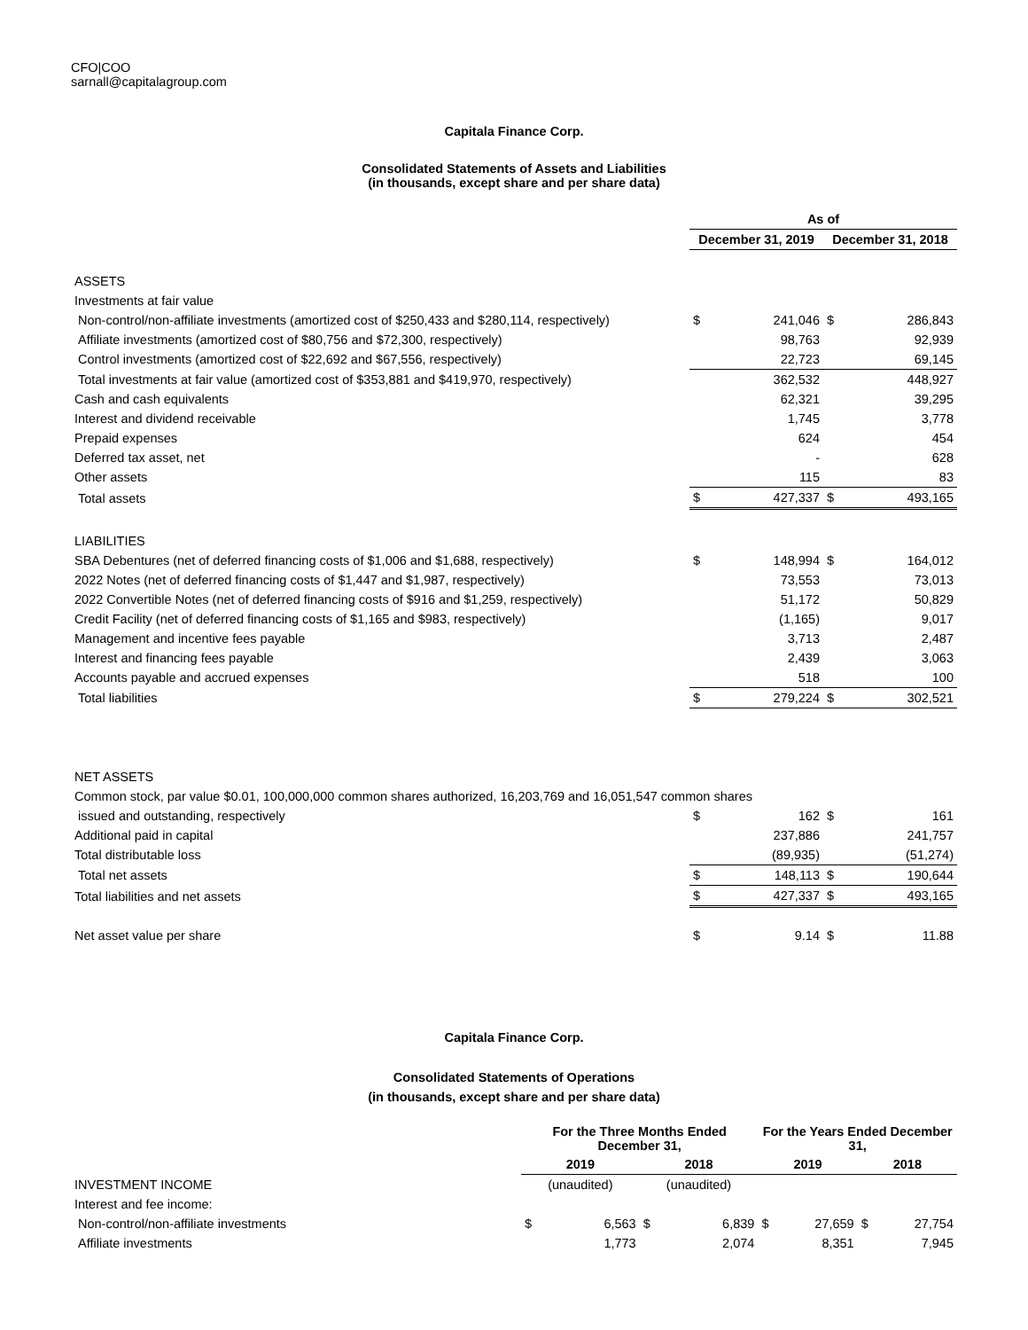CFO|COO
sarnall@capitalagroup.com
Capitala Finance Corp.
Consolidated Statements of Assets and Liabilities
(in thousands, except share and per share data)
| | As of | | | |
| --- | --- | --- | --- | --- |
| | December 31, 2019 | | December 31, 2018 | |
| ASSETS | | | | |
| Investments at fair value | | | | |
| Non-control/non-affiliate investments (amortized cost of $250,433 and $280,114, respectively) | $ | 241,046 | $ | 286,843 |
| Affiliate investments (amortized cost of $80,756 and $72,300, respectively) | | 98,763 | | 92,939 |
| Control investments (amortized cost of $22,692 and $67,556, respectively) | | 22,723 | | 69,145 |
| Total investments at fair value (amortized cost of $353,881 and $419,970, respectively) | | 362,532 | | 448,927 |
| Cash and cash equivalents | | 62,321 | | 39,295 |
| Interest and dividend receivable | | 1,745 | | 3,778 |
| Prepaid expenses | | 624 | | 454 |
| Deferred tax asset, net | | - | | 628 |
| Other assets | | 115 | | 83 |
| Total assets | $ | 427,337 | $ | 493,165 |
| LIABILITIES | | | | |
| SBA Debentures (net of deferred financing costs of $1,006 and $1,688, respectively) | $ | 148,994 | $ | 164,012 |
| 2022 Notes (net of deferred financing costs of $1,447 and $1,987, respectively) | | 73,553 | | 73,013 |
| 2022 Convertible Notes (net of deferred financing costs of $916 and $1,259, respectively) | | 51,172 | | 50,829 |
| Credit Facility (net of deferred financing costs of $1,165 and $983, respectively) | | (1,165) | | 9,017 |
| Management and incentive fees payable | | 3,713 | | 2,487 |
| Interest and financing fees payable | | 2,439 | | 3,063 |
| Accounts payable and accrued expenses | | 518 | | 100 |
| Total liabilities | $ | 279,224 | $ | 302,521 |
| NET ASSETS | | | | |
| Common stock, par value $0.01, 100,000,000 common shares authorized, 16,203,769 and 16,051,547 common shares | | | | |
| issued and outstanding, respectively | $ | 162 | $ | 161 |
| Additional paid in capital | | 237,886 | | 241,757 |
| Total distributable loss | | (89,935) | | (51,274) |
| Total net assets | $ | 148,113 | $ | 190,644 |
| Total liabilities and net assets | $ | 427,337 | $ | 493,165 |
| Net asset value per share | $ | 9.14 | $ | 11.88 |
Capitala Finance Corp.
Consolidated Statements of Operations
(in thousands, except share and per share data)
| | For the Three Months Ended December 31, | | | | For the Years Ended December 31, | | | |
| --- | --- | --- | --- | --- | --- | --- | --- | --- |
| | 2019 | | 2018 | | 2019 | | 2018 | |
| INVESTMENT INCOME | (unaudited) | | (unaudited) | | | | | |
| Interest and fee income: | | | | | | | | |
| Non-control/non-affiliate investments | $ | 6,563 | $ | 6,839 | $ | 27,659 | $ | 27,754 |
| Affiliate investments | | 1,773 | | 2,074 | | 8,351 | | 7,945 |